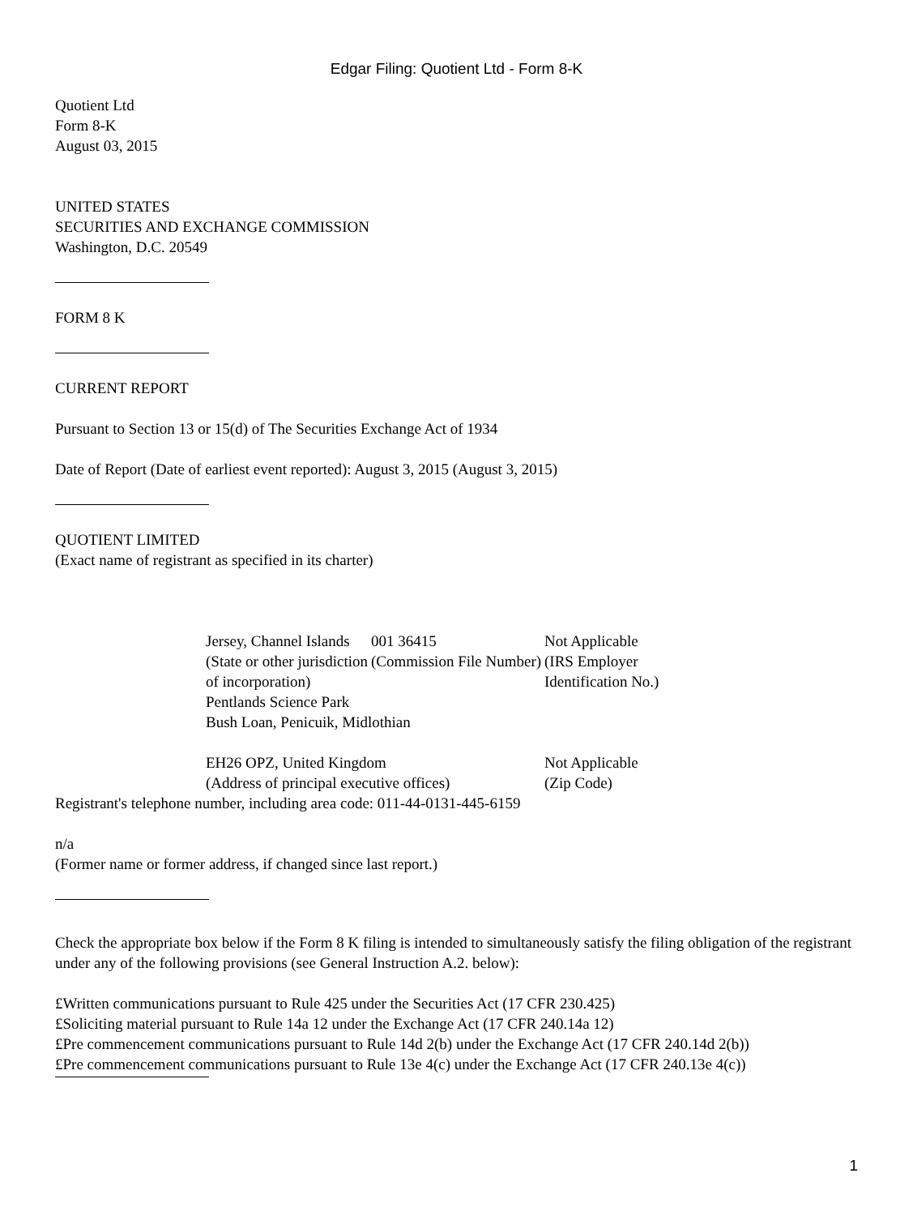Edgar Filing: Quotient Ltd - Form 8-K
Quotient Ltd
Form 8-K
August 03, 2015
UNITED STATES
SECURITIES AND EXCHANGE COMMISSION
Washington, D.C. 20549
FORM 8 K
CURRENT REPORT
Pursuant to Section 13 or 15(d) of The Securities Exchange Act of 1934
Date of Report (Date of earliest event reported): August 3, 2015 (August 3, 2015)
QUOTIENT LIMITED
(Exact name of registrant as specified in its charter)
| Jersey, Channel Islands | 001 36415 | Not Applicable |
| (State or other jurisdiction of incorporation) | (Commission File Number) | (IRS Employer Identification No.) |
| Pentlands Science Park Bush Loan, Penicuik, Midlothian | | |
| EH26 OPZ, United Kingdom (Address of principal executive offices) | | Not Applicable (Zip Code) |
Registrant's telephone number, including area code: 011-44-0131-445-6159
n/a
(Former name or former address, if changed since last report.)
Check the appropriate box below if the Form 8 K filing is intended to simultaneously satisfy the filing obligation of the registrant under any of the following provisions (see General Instruction A.2. below):
£Written communications pursuant to Rule 425 under the Securities Act (17 CFR 230.425)
£Soliciting material pursuant to Rule 14a 12 under the Exchange Act (17 CFR 240.14a 12)
£Pre commencement communications pursuant to Rule 14d 2(b) under the Exchange Act (17 CFR 240.14d 2(b))
£Pre commencement communications pursuant to Rule 13e 4(c) under the Exchange Act (17 CFR 240.13e 4(c))
1